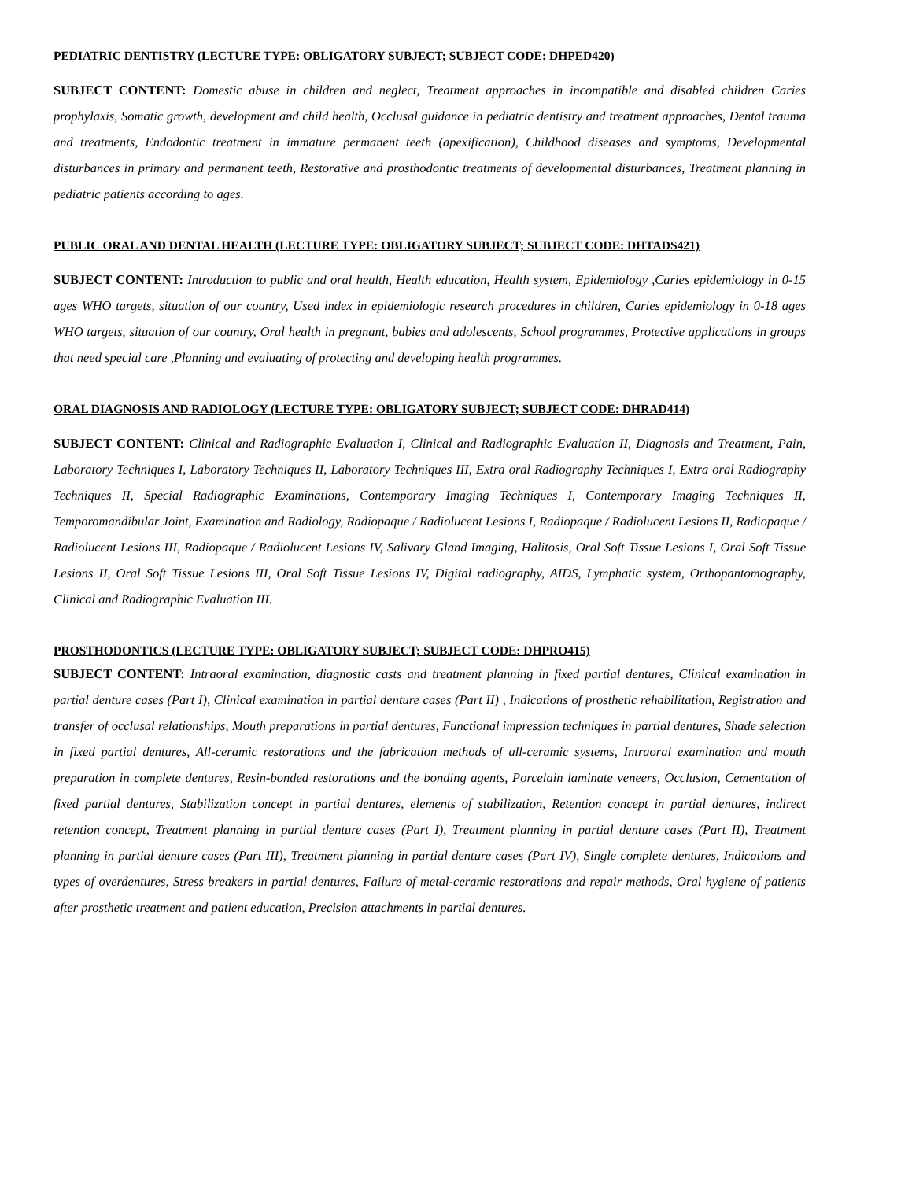PEDIATRIC DENTISTRY (LECTURE TYPE: OBLIGATORY SUBJECT; SUBJECT CODE: DHPED420)
SUBJECT CONTENT: Domestic abuse in children and neglect, Treatment approaches in incompatible and disabled children Caries prophylaxis, Somatic growth, development and child health, Occlusal guidance in pediatric dentistry and treatment approaches, Dental trauma and treatments, Endodontic treatment in immature permanent teeth (apexification), Childhood diseases and symptoms, Developmental disturbances in primary and permanent teeth, Restorative and prosthodontic treatments of developmental disturbances, Treatment planning in pediatric patients according to ages.
PUBLIC ORAL AND DENTAL HEALTH (LECTURE TYPE: OBLIGATORY SUBJECT; SUBJECT CODE: DHTADS421)
SUBJECT CONTENT: Introduction to public and oral health, Health education, Health system, Epidemiology ,Caries epidemiology in 0-15 ages WHO targets, situation of our country, Used index in epidemiologic research procedures in children, Caries epidemiology in 0-18 ages WHO targets, situation of our country, Oral health in pregnant, babies and adolescents, School programmes, Protective applications in groups that need special care ,Planning and evaluating of protecting and developing health programmes.
ORAL DIAGNOSIS AND RADIOLOGY (LECTURE TYPE: OBLIGATORY SUBJECT; SUBJECT CODE: DHRAD414)
SUBJECT CONTENT: Clinical and Radiographic Evaluation I, Clinical and Radiographic Evaluation II, Diagnosis and Treatment, Pain, Laboratory Techniques I, Laboratory Techniques II, Laboratory Techniques III, Extra oral Radiography Techniques I, Extra oral Radiography Techniques II, Special Radiographic Examinations, Contemporary Imaging Techniques I, Contemporary Imaging Techniques II, Temporomandibular Joint, Examination and Radiology, Radiopaque / Radiolucent Lesions I, Radiopaque / Radiolucent Lesions II, Radiopaque / Radiolucent Lesions III, Radiopaque / Radiolucent Lesions IV, Salivary Gland Imaging, Halitosis, Oral Soft Tissue Lesions I, Oral Soft Tissue Lesions II, Oral Soft Tissue Lesions III, Oral Soft Tissue Lesions IV, Digital radiography, AIDS, Lymphatic system, Orthopantomography, Clinical and Radiographic Evaluation III.
PROSTHODONTICS (LECTURE TYPE: OBLIGATORY SUBJECT; SUBJECT CODE: DHPRO415)
SUBJECT CONTENT: Intraoral examination, diagnostic casts and treatment planning in fixed partial dentures, Clinical examination in partial denture cases (Part I), Clinical examination in partial denture cases (Part II) , Indications of prosthetic rehabilitation, Registration and transfer of occlusal relationships, Mouth preparations in partial dentures, Functional impression techniques in partial dentures, Shade selection in fixed partial dentures, All-ceramic restorations and the fabrication methods of all-ceramic systems, Intraoral examination and mouth preparation in complete dentures, Resin-bonded restorations and the bonding agents, Porcelain laminate veneers, Occlusion, Cementation of fixed partial dentures, Stabilization concept in partial dentures, elements of stabilization, Retention concept in partial dentures, indirect retention concept, Treatment planning in partial denture cases (Part I), Treatment planning in partial denture cases (Part II), Treatment planning in partial denture cases (Part III), Treatment planning in partial denture cases (Part IV), Single complete dentures, Indications and types of overdentures, Stress breakers in partial dentures, Failure of metal-ceramic restorations and repair methods, Oral hygiene of patients after prosthetic treatment and patient education, Precision attachments in partial dentures.